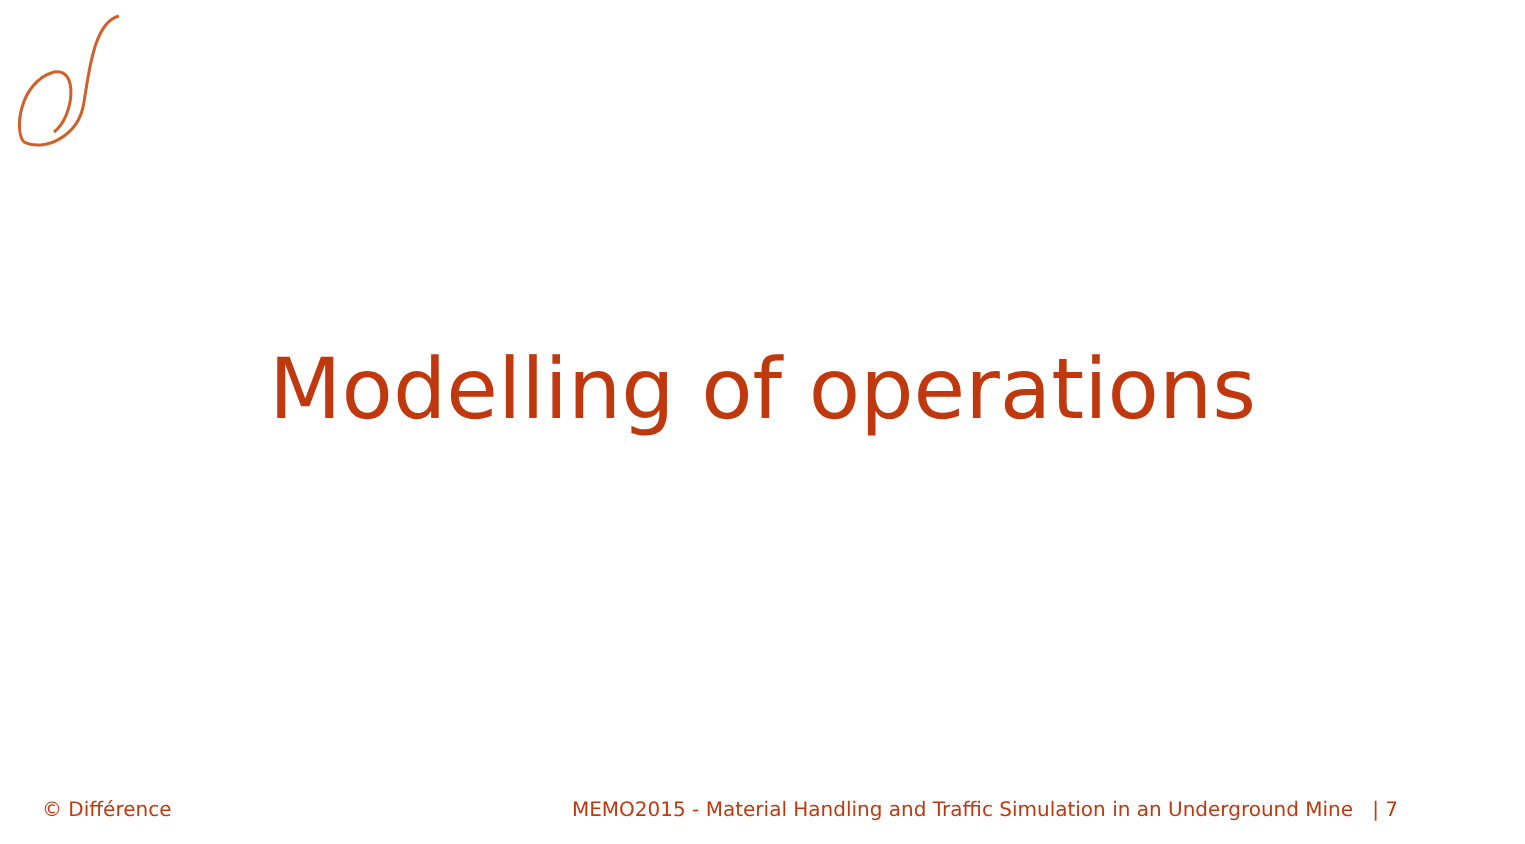Modelling of operations
© Différence MEMO2015 - Material Handling and Traffic Simulation in an Underground Mine | 7